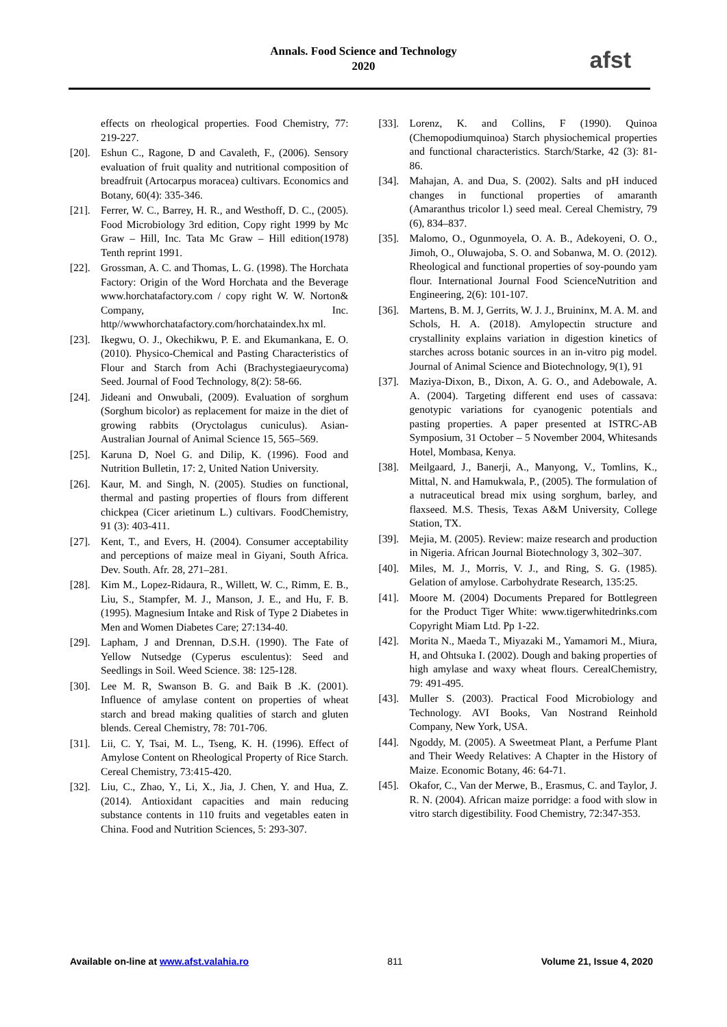Annals. Food Science and Technology
2020
afst
effects on rheological properties. Food Chemistry, 77: 219-227.
[20]. Eshun C., Ragone, D and Cavaleth, F., (2006). Sensory evaluation of fruit quality and nutritional composition of breadfruit (Artocarpus moracea) cultivars. Economics and Botany, 60(4): 335-346.
[21]. Ferrer, W. C., Barrey, H. R., and Westhoff, D. C., (2005). Food Microbiology 3rd edition, Copy right 1999 by Mc Graw – Hill, Inc. Tata Mc Graw – Hill edition(1978) Tenth reprint 1991.
[22]. Grossman, A. C. and Thomas, L. G. (1998). The Horchata Factory: Origin of the Word Horchata and the Beverage www.horchatafactory.com / copy right W. W. Norton& Company, Inc. http//wwwhorchatafactory.com/horchataindex.hx ml.
[23]. Ikegwu, O. J., Okechikwu, P. E. and Ekumankana, E. O. (2010). Physico-Chemical and Pasting Characteristics of Flour and Starch from Achi (Brachystegiaeurycoma) Seed. Journal of Food Technology, 8(2): 58-66.
[24]. Jideani and Onwubali, (2009). Evaluation of sorghum (Sorghum bicolor) as replacement for maize in the diet of growing rabbits (Oryctolagus cuniculus). Asian-Australian Journal of Animal Science 15, 565–569.
[25]. Karuna D, Noel G. and Dilip, K. (1996). Food and Nutrition Bulletin, 17: 2, United Nation University.
[26]. Kaur, M. and Singh, N. (2005). Studies on functional, thermal and pasting properties of flours from different chickpea (Cicer arietinum L.) cultivars. FoodChemistry, 91 (3): 403-411.
[27]. Kent, T., and Evers, H. (2004). Consumer acceptability and perceptions of maize meal in Giyani, South Africa. Dev. South. Afr. 28, 271–281.
[28]. Kim M., Lopez-Ridaura, R., Willett, W. C., Rimm, E. B., Liu, S., Stampfer, M. J., Manson, J. E., and Hu, F. B. (1995). Magnesium Intake and Risk of Type 2 Diabetes in Men and Women Diabetes Care; 27:134-40.
[29]. Lapham, J and Drennan, D.S.H. (1990). The Fate of Yellow Nutsedge (Cyperus esculentus): Seed and Seedlings in Soil. Weed Science. 38: 125-128.
[30]. Lee M. R, Swanson B. G. and Baik B .K. (2001). Influence of amylase content on properties of wheat starch and bread making qualities of starch and gluten blends. Cereal Chemistry, 78: 701-706.
[31]. Lii, C. Y, Tsai, M. L., Tseng, K. H. (1996). Effect of Amylose Content on Rheological Property of Rice Starch. Cereal Chemistry, 73:415-420.
[32]. Liu, C., Zhao, Y., Li, X., Jia, J. Chen, Y. and Hua, Z. (2014). Antioxidant capacities and main reducing substance contents in 110 fruits and vegetables eaten in China. Food and Nutrition Sciences, 5: 293-307.
[33]. Lorenz, K. and Collins, F (1990). Quinoa (Chemopodiumquinoa) Starch physiochemical properties and functional characteristics. Starch/Starke, 42 (3): 81- 86.
[34]. Mahajan, A. and Dua, S. (2002). Salts and pH induced changes in functional properties of amaranth (Amaranthus tricolor l.) seed meal. Cereal Chemistry, 79 (6), 834–837.
[35]. Malomo, O., Ogunmoyela, O. A. B., Adekoyeni, O. O., Jimoh, O., Oluwajoba, S. O. and Sobanwa, M. O. (2012). Rheological and functional properties of soy-poundo yam flour. International Journal Food ScienceNutrition and Engineering, 2(6): 101-107.
[36]. Martens, B. M. J, Gerrits, W. J. J., Bruininx, M. A. M. and Schols, H. A. (2018). Amylopectin structure and crystallinity explains variation in digestion kinetics of starches across botanic sources in an in-vitro pig model. Journal of Animal Science and Biotechnology, 9(1), 91
[37]. Maziya-Dixon, B., Dixon, A. G. O., and Adebowale, A. A. (2004). Targeting different end uses of cassava: genotypic variations for cyanogenic potentials and pasting properties. A paper presented at ISTRC-AB Symposium, 31 October – 5 November 2004, Whitesands Hotel, Mombasa, Kenya.
[38]. Meilgaard, J., Banerji, A., Manyong, V., Tomlins, K., Mittal, N. and Hamukwala, P., (2005). The formulation of a nutraceutical bread mix using sorghum, barley, and flaxseed. M.S. Thesis, Texas A&M University, College Station, TX.
[39]. Mejia, M. (2005). Review: maize research and production in Nigeria. African Journal Biotechnology 3, 302–307.
[40]. Miles, M. J., Morris, V. J., and Ring, S. G. (1985). Gelation of amylose. Carbohydrate Research, 135:25.
[41]. Moore M. (2004) Documents Prepared for Bottlegreen for the Product Tiger White: www.tigerwhitedrinks.com Copyright Miam Ltd. Pp 1-22.
[42]. Morita N., Maeda T., Miyazaki M., Yamamori M., Miura, H, and Ohtsuka I. (2002). Dough and baking properties of high amylase and waxy wheat flours. CerealChemistry, 79: 491-495.
[43]. Muller S. (2003). Practical Food Microbiology and Technology. AVI Books, Van Nostrand Reinhold Company, New York, USA.
[44]. Ngoddy, M. (2005). A Sweetmeat Plant, a Perfume Plant and Their Weedy Relatives: A Chapter in the History of Maize. Economic Botany, 46: 64-71.
[45]. Okafor, C., Van der Merwe, B., Erasmus, C. and Taylor, J. R. N. (2004). African maize porridge: a food with slow in vitro starch digestibility. Food Chemistry, 72:347-353.
Available on-line at www.afst.valahia.ro 811 Volume 21, Issue 4, 2020